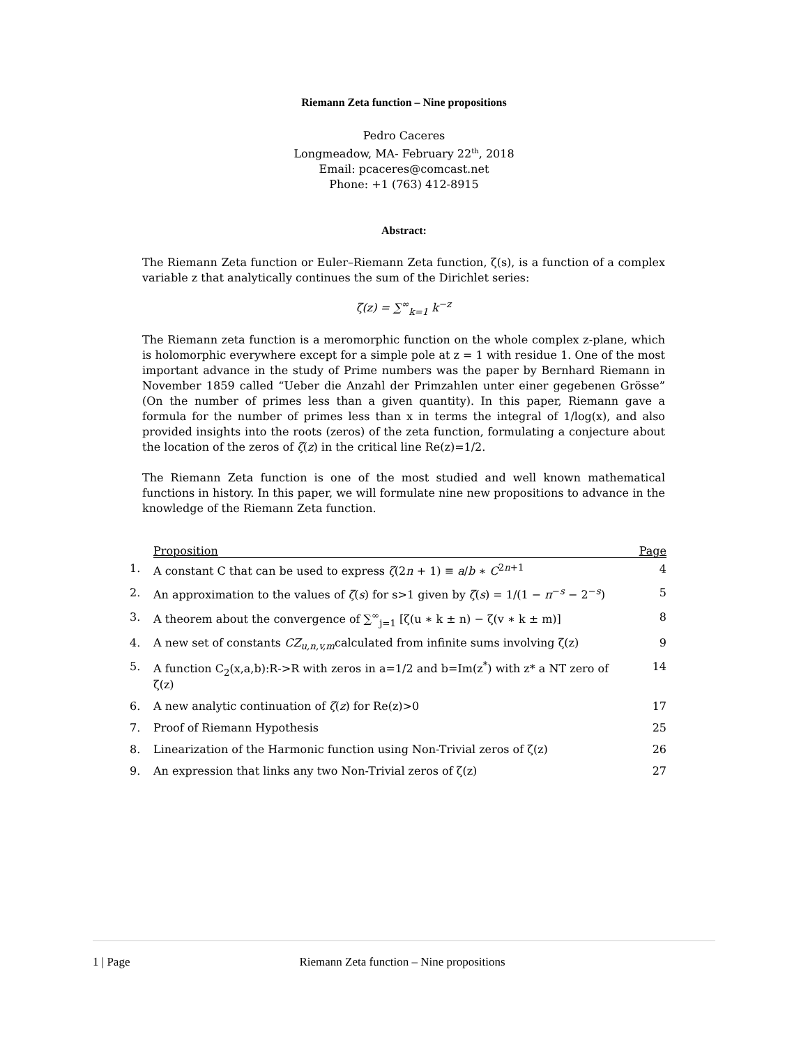Riemann Zeta function – Nine propositions
Pedro Caceres
Longmeadow, MA- February 22<sup>th</sup>, 2018
Email: pcaceres@comcast.net
Phone: +1 (763) 412-8915
Abstract:
The Riemann Zeta function or Euler–Riemann Zeta function, ζ(s), is a function of a complex variable z that analytically continues the sum of the Dirichlet series:
ζ(z) = ∑<sup>∞</sup><sub>k=1</sub> k<sup>−z</sup>
The Riemann zeta function is a meromorphic function on the whole complex z-plane, which is holomorphic everywhere except for a simple pole at z = 1 with residue 1. One of the most important advance in the study of Prime numbers was the paper by Bernhard Riemann in November 1859 called “Ueber die Anzahl der Primzahlen unter einer gegebenen Grösse” (On the number of primes less than a given quantity). In this paper, Riemann gave a formula for the number of primes less than x in terms the integral of 1/log(x), and also provided insights into the roots (zeros) of the zeta function, formulating a conjecture about the location of the zeros of ζ(z) in the critical line Re(z)=1/2.
The Riemann Zeta function is one of the most studied and well known mathematical functions in history. In this paper, we will formulate nine new propositions to advance in the knowledge of the Riemann Zeta function.
| | Proposition | Page |
| 1. | A constant C that can be used to express ζ (2 n + 1) ≡ a / b ∗ C<sup>2n+1</sup> | 4 |
| 2. | An approximation to the values of ζ ( s ) for s>1 given by ζ ( s ) = 1/(1 − π<sup>−s</sup> − 2<sup>−s</sup>) | 5 |
| 3. | A theorem about the convergence of ∑<sup>∞</sup><sub>j=1</sub> [ζ(u ∗ k ± n) − ζ(v ∗ k ± m)] | 8 |
| 4. | A new set of constants CZ<sub>u,n,v,m</sub>calculated from infinite sums involving ζ(z) | 9 |
| 5. | A function C<sub>2</sub>(x,a,b):R->R with zeros in a=1/2 and b=Im(z<sup>*</sup>) with z* a NT zero of ζ(z) | 14 |
| 6. | A new analytic continuation of ζ ( z ) for Re(z)>0 | 17 |
| 7. | Proof of Riemann Hypothesis | 25 |
| 8. | Linearization of the Harmonic function using Non-Trivial zeros of ζ(z) | 26 |
| 9. | An expression that links any two Non-Trivial zeros of ζ(z) | 27 |
1 | Page Riemann Zeta function – Nine propositions